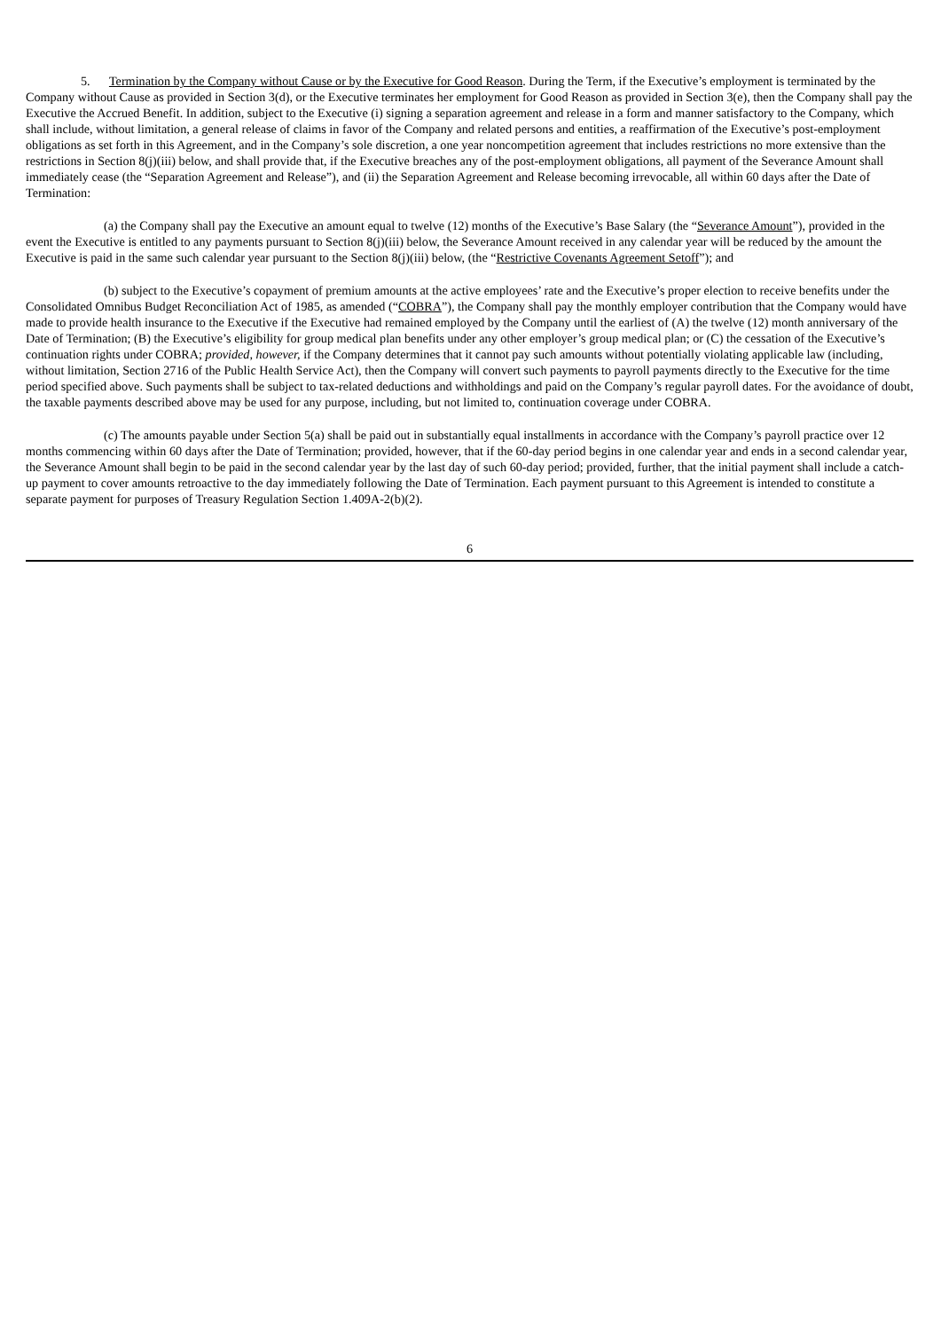5. Termination by the Company without Cause or by the Executive for Good Reason. During the Term, if the Executive’s employment is terminated by the Company without Cause as provided in Section 3(d), or the Executive terminates her employment for Good Reason as provided in Section 3(e), then the Company shall pay the Executive the Accrued Benefit. In addition, subject to the Executive (i) signing a separation agreement and release in a form and manner satisfactory to the Company, which shall include, without limitation, a general release of claims in favor of the Company and related persons and entities, a reaffirmation of the Executive’s post-employment obligations as set forth in this Agreement, and in the Company’s sole discretion, a one year noncompetition agreement that includes restrictions no more extensive than the restrictions in Section 8(j)(iii) below, and shall provide that, if the Executive breaches any of the post-employment obligations, all payment of the Severance Amount shall immediately cease (the “Separation Agreement and Release”), and (ii) the Separation Agreement and Release becoming irrevocable, all within 60 days after the Date of Termination:
(a) the Company shall pay the Executive an amount equal to twelve (12) months of the Executive’s Base Salary (the “Severance Amount”), provided in the event the Executive is entitled to any payments pursuant to Section 8(j)(iii) below, the Severance Amount received in any calendar year will be reduced by the amount the Executive is paid in the same such calendar year pursuant to the Section 8(j)(iii) below, (the “Restrictive Covenants Agreement Setoff”); and
(b) subject to the Executive’s copayment of premium amounts at the active employees’ rate and the Executive’s proper election to receive benefits under the Consolidated Omnibus Budget Reconciliation Act of 1985, as amended (“COBRA”), the Company shall pay the monthly employer contribution that the Company would have made to provide health insurance to the Executive if the Executive had remained employed by the Company until the earliest of (A) the twelve (12) month anniversary of the Date of Termination; (B) the Executive’s eligibility for group medical plan benefits under any other employer’s group medical plan; or (C) the cessation of the Executive’s continuation rights under COBRA; provided, however, if the Company determines that it cannot pay such amounts without potentially violating applicable law (including, without limitation, Section 2716 of the Public Health Service Act), then the Company will convert such payments to payroll payments directly to the Executive for the time period specified above. Such payments shall be subject to tax-related deductions and withholdings and paid on the Company’s regular payroll dates. For the avoidance of doubt, the taxable payments described above may be used for any purpose, including, but not limited to, continuation coverage under COBRA.
(c) The amounts payable under Section 5(a) shall be paid out in substantially equal installments in accordance with the Company’s payroll practice over 12 months commencing within 60 days after the Date of Termination; provided, however, that if the 60-day period begins in one calendar year and ends in a second calendar year, the Severance Amount shall begin to be paid in the second calendar year by the last day of such 60-day period; provided, further, that the initial payment shall include a catch-up payment to cover amounts retroactive to the day immediately following the Date of Termination. Each payment pursuant to this Agreement is intended to constitute a separate payment for purposes of Treasury Regulation Section 1.409A-2(b)(2).
6